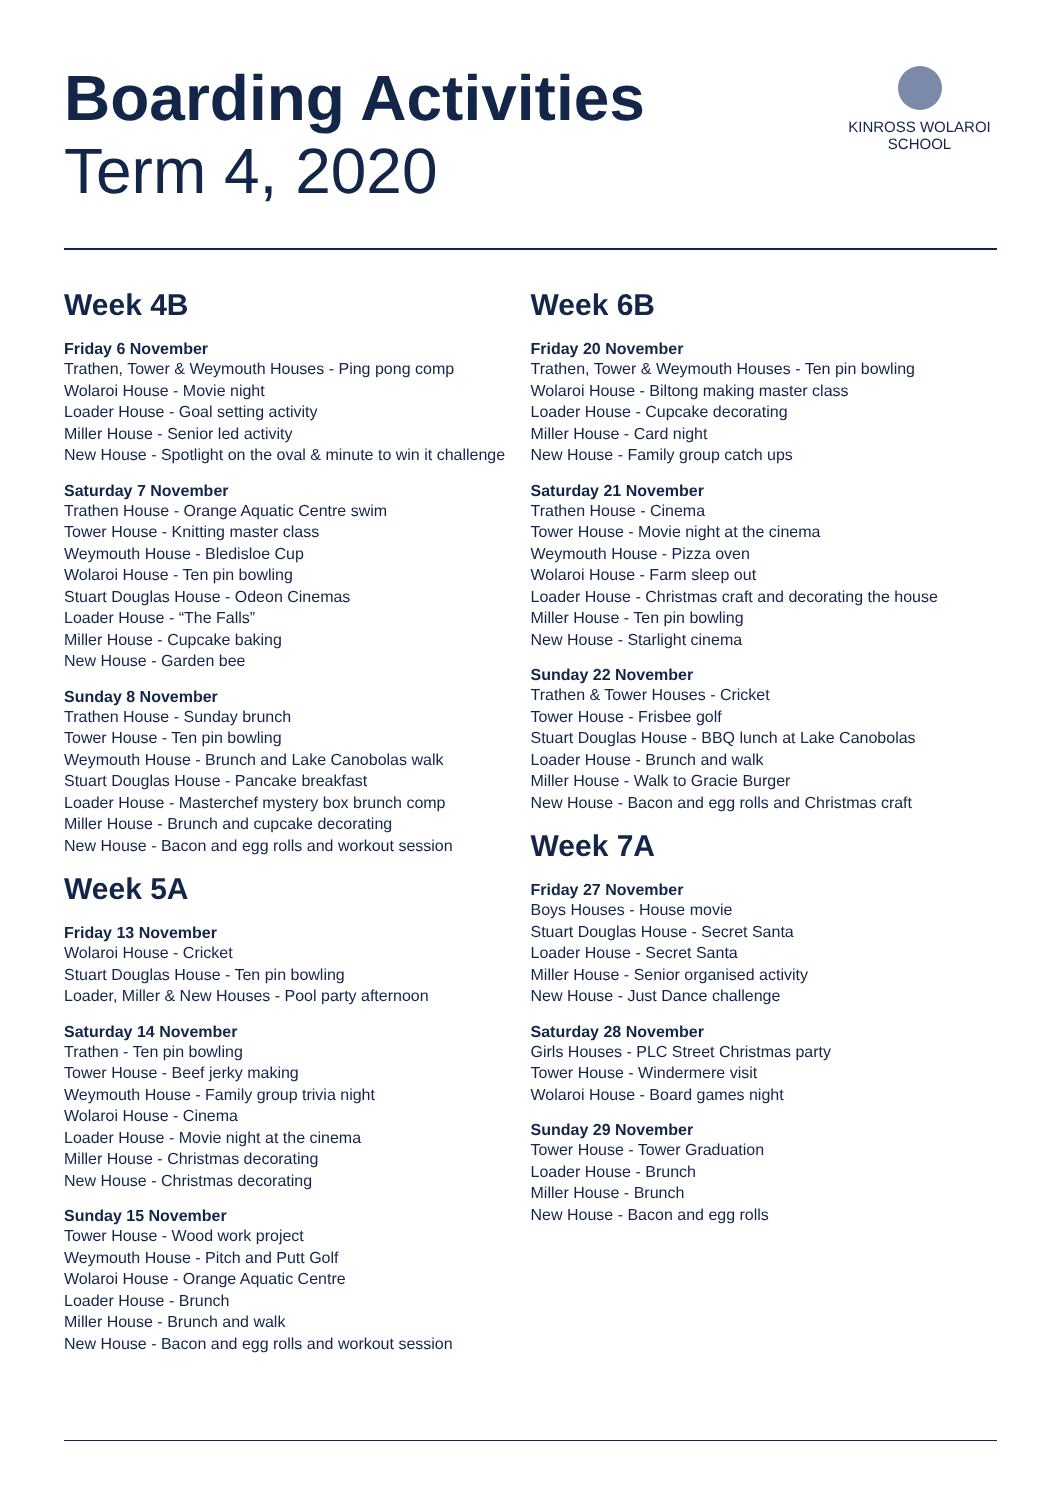Boarding Activities
Term 4, 2020
KINROSS WOLAROI
SCHOOL
Week 4B
Friday 6 November
Trathen, Tower & Weymouth Houses - Ping pong comp
Wolaroi House - Movie night
Loader House - Goal setting activity
Miller House - Senior led activity
New House - Spotlight on the oval & minute to win it challenge
Saturday 7 November
Trathen House - Orange Aquatic Centre swim
Tower House - Knitting master class
Weymouth House - Bledisloe Cup
Wolaroi House - Ten pin bowling
Stuart Douglas House - Odeon Cinemas
Loader House - “The Falls”
Miller House - Cupcake baking
New House - Garden bee
Sunday 8 November
Trathen House - Sunday brunch
Tower House - Ten pin bowling
Weymouth House - Brunch and Lake Canobolas walk
Stuart Douglas House - Pancake breakfast
Loader House - Masterchef mystery box brunch comp
Miller House - Brunch and cupcake decorating
New House - Bacon and egg rolls and workout session
Week 5A
Friday 13 November
Wolaroi House - Cricket
Stuart Douglas House - Ten pin bowling
Loader, Miller & New Houses - Pool party afternoon
Saturday 14 November
Trathen - Ten pin bowling
Tower House - Beef jerky making
Weymouth House - Family group trivia night
Wolaroi House - Cinema
Loader House - Movie night at the cinema
Miller House - Christmas decorating
New House - Christmas decorating
Sunday 15 November
Tower House - Wood work project
Weymouth House - Pitch and Putt Golf
Wolaroi House - Orange Aquatic Centre
Loader House - Brunch
Miller House - Brunch and walk
New House - Bacon and egg rolls and workout session
Week 6B
Friday 20 November
Trathen, Tower & Weymouth Houses - Ten pin bowling
Wolaroi House - Biltong making master class
Loader House - Cupcake decorating
Miller House - Card night
New House - Family group catch ups
Saturday 21 November
Trathen House - Cinema
Tower House - Movie night at the cinema
Weymouth House - Pizza oven
Wolaroi House - Farm sleep out
Loader House - Christmas craft and decorating the house
Miller House - Ten pin bowling
New House - Starlight cinema
Sunday 22 November
Trathen & Tower Houses - Cricket
Tower House - Frisbee golf
Stuart Douglas House - BBQ lunch at Lake Canobolas
Loader House - Brunch and walk
Miller House - Walk to Gracie Burger
New House - Bacon and egg rolls and Christmas craft
Week 7A
Friday 27 November
Boys Houses - House movie
Stuart Douglas House - Secret Santa
Loader House - Secret Santa
Miller House - Senior organised activity
New House - Just Dance challenge
Saturday 28 November
Girls Houses - PLC Street Christmas party
Tower House - Windermere visit
Wolaroi House - Board games night
Sunday 29 November
Tower House - Tower Graduation
Loader House - Brunch
Miller House - Brunch
New House - Bacon and egg rolls